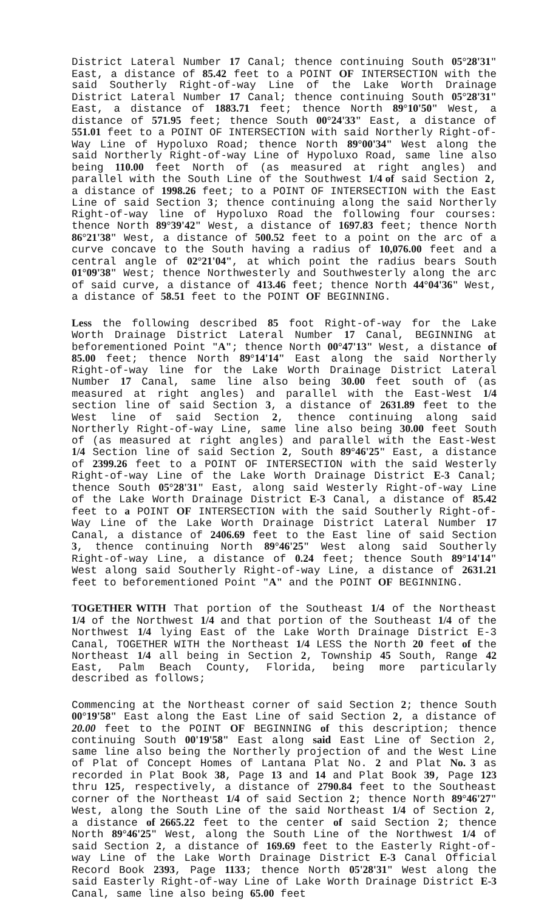District Lateral Number 17 Canal; thence continuing South 05°28'31" East, a distance of 85.42 feet to a POINT OF INTERSECTION with the said Southerly Right-of-way Line of the Lake Worth Drainage District Lateral Number 17 Canal; thence continuing South 05°28'31" East, a distance of 1883.71 feet; thence North 89°10'50" West, a distance of 571.95 feet; thence South 00°24'33" East, a distance of 551.01 feet to a POINT OF INTERSECTION with said Northerly Right-of-Way Line of Hypoluxo Road; thence North 89°00'34" West along the said Northerly Right-of-way Line of Hypoluxo Road, same line also being 110.00 feet North of (as measured at right angles) and parallel with the South Line of the Southwest 1/4 of said Section 2, a distance of 1998.26 feet; to a POINT OF INTERSECTION with the East Line of said Section 3; thence continuing along the said Northerly Right-of-way line of Hypoluxo Road the following four courses: thence North 89°39'42" West, a distance of 1697.83 feet; thence North 86°21'38" West, a distance of 500.52 feet to a point on the arc of a curve concave to the South having a radius of 10,076.00 feet and a central angle of 02°21'04", at which point the radius bears South 01°09'38" West; thence Northwesterly and Southwesterly along the arc of said curve, a distance of 413.46 feet; thence North 44°04'36" West, a distance of 58.51 feet to the POINT OF BEGINNING.
Less the following described 85 foot Right-of-way for the Lake Worth Drainage District Lateral Number 17 Canal, BEGINNING at beforementioned Point "A"; thence North 00°47'13" West, a distance of 85.00 feet; thence North 89°14'14" East along the said Northerly Right-of-way line for the Lake Worth Drainage District Lateral Number 17 Canal, same line also being 30.00 feet south of (as measured at right angles) and parallel with the East-West 1/4 section line of said Section 3, a distance of 2631.89 feet to the West line of said Section 2, thence continuing along said Northerly Right-of-way Line, same line also being 30.00 feet South of (as measured at right angles) and parallel with the East-West 1/4 Section line of said Section 2, South 89°46'25" East, a distance of 2399.26 feet to a POINT OF INTERSECTION with the said Westerly Right-of-way Line of the Lake Worth Drainage District E-3 Canal; thence South 05°28'31" East, along said Westerly Right-of-way Line of the Lake Worth Drainage District E-3 Canal, a distance of 85.42 feet to a POINT OF INTERSECTION with the said Southerly Right-of-Way Line of the Lake Worth Drainage District Lateral Number 17 Canal, a distance of 2406.69 feet to the East line of said Section 3, thence continuing North 89°46'25" West along said Southerly Right-of-way Line, a distance of 0.24 feet; thence South 89°14'14" West along said Southerly Right-of-way Line, a distance of 2631.21 feet to beforementioned Point "A" and the POINT OF BEGINNING.
TOGETHER WITH That portion of the Southeast 1/4 of the Northeast 1/4 of the Northwest 1/4 and that portion of the Southeast 1/4 of the Northwest 1/4 lying East of the Lake Worth Drainage District E-3 Canal, TOGETHER WITH the Northeast 1/4 LESS the North 20 feet of the Northeast 1/4 all being in Section 2, Township 45 South, Range 42 East, Palm Beach County, Florida, being more particularly described as follows;
Commencing at the Northeast corner of said Section 2; thence South 00°19'58" East along the East Line of said Section 2, a distance of 20.00 feet to the POINT OF BEGINNING of this description; thence continuing South 00'19'58" East along said East Line of Section 2, same line also being the Northerly projection of and the West Line of Plat of Concept Homes of Lantana Plat No. 2 and Plat No. 3 as recorded in Plat Book 38, Page 13 and 14 and Plat Book 39, Page 123 thru 125, respectively, a distance of 2790.84 feet to the Southeast corner of the Northeast 1/4 of said Section 2; thence North 89°46'27" West, along the South Line of the said Northeast 1/4 of Section 2, a distance of 2665.22 feet to the center of said Section 2; thence North 89°46'25" West, along the South Line of the Northwest 1/4 of said Section 2, a distance of 169.69 feet to the Easterly Right-of-way Line of the Lake Worth Drainage District E-3 Canal Official Record Book 2393, Page 1133; thence North 05'28'31" West along the said Easterly Right-of-way Line of Lake Worth Drainage District E-3 Canal, same line also being 65.00 feet